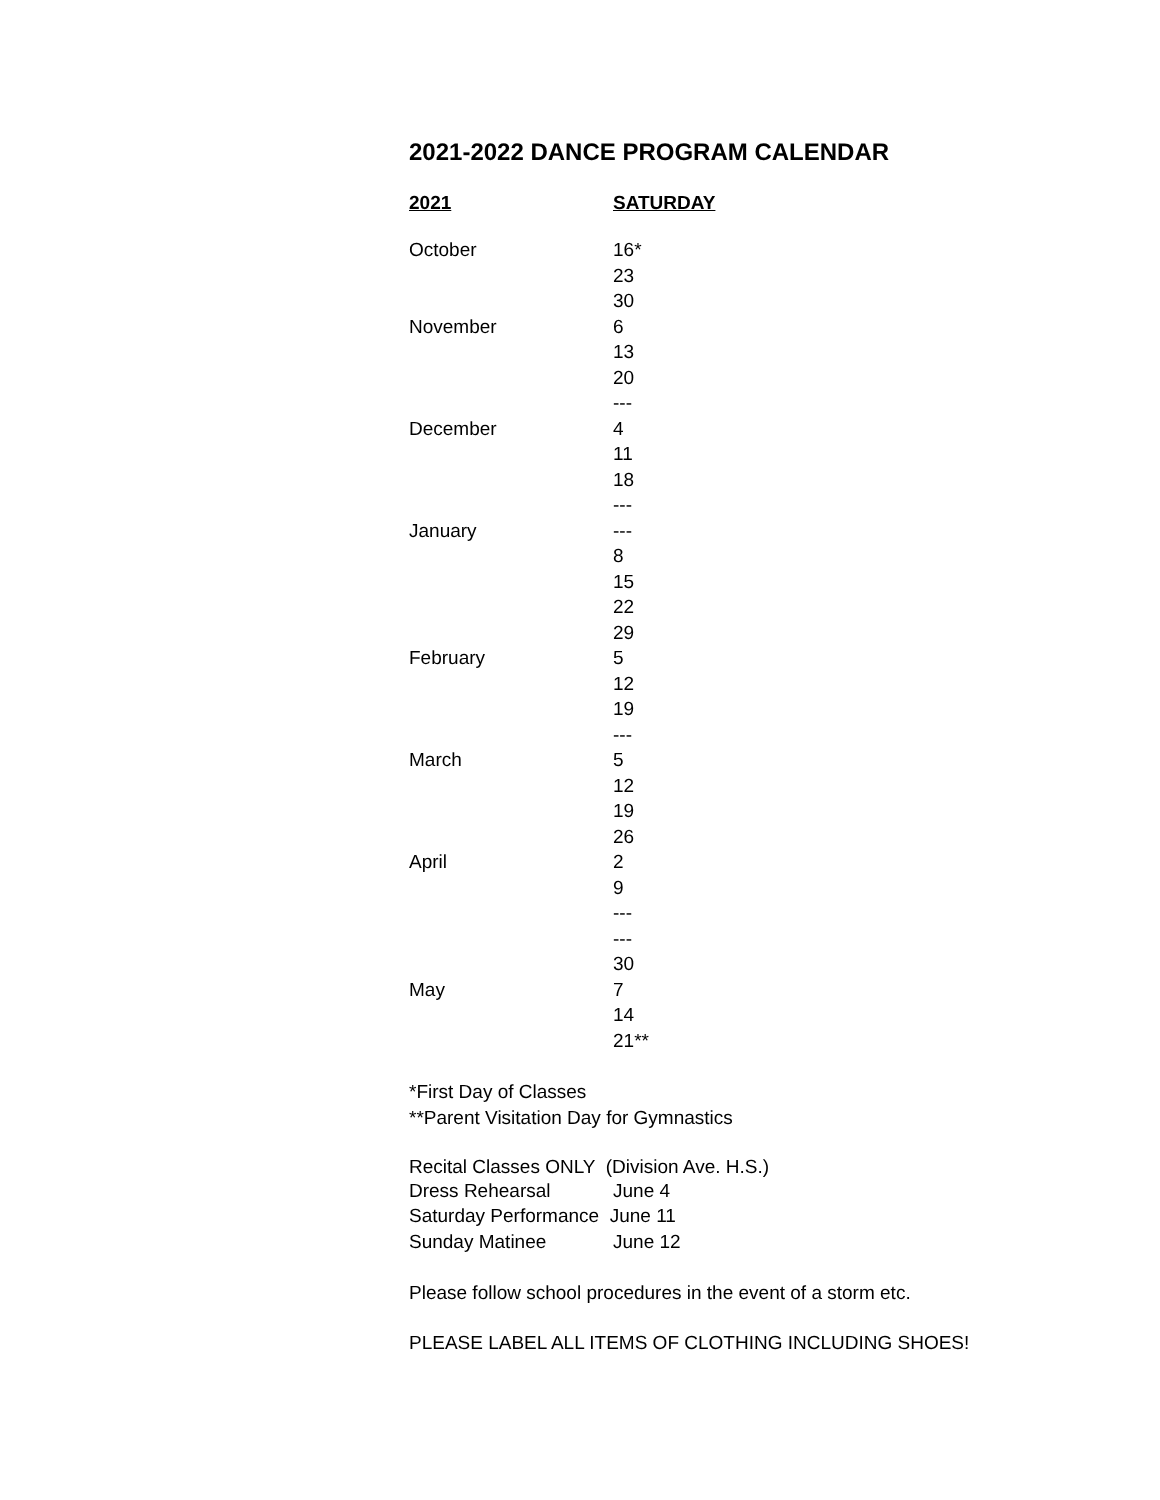2021-2022 DANCE PROGRAM CALENDAR
| 2021 | SATURDAY |
| --- | --- |
| October | 16* |
| | 23 |
| | 30 |
| November | 6 |
| | 13 |
| | 20 |
| | --- |
| December | 4 |
| | 11 |
| | 18 |
| | --- |
| January | --- |
| | 8 |
| | 15 |
| | 22 |
| | 29 |
| February | 5 |
| | 12 |
| | 19 |
| | --- |
| March | 5 |
| | 12 |
| | 19 |
| | 26 |
| April | 2 |
| | 9 |
| | --- |
| | --- |
| | 30 |
| May | 7 |
| | 14 |
| | 21** |
*First Day of Classes
**Parent Visitation Day for Gymnastics
Recital Classes ONLY (Division Ave. H.S.)
| Dress Rehearsal | June 4 |
| Saturday Performance June 11 | |
| Sunday Matinee | June 12 |
Please follow school procedures in the event of a storm etc.
PLEASE LABEL ALL ITEMS OF CLOTHING INCLUDING SHOES!